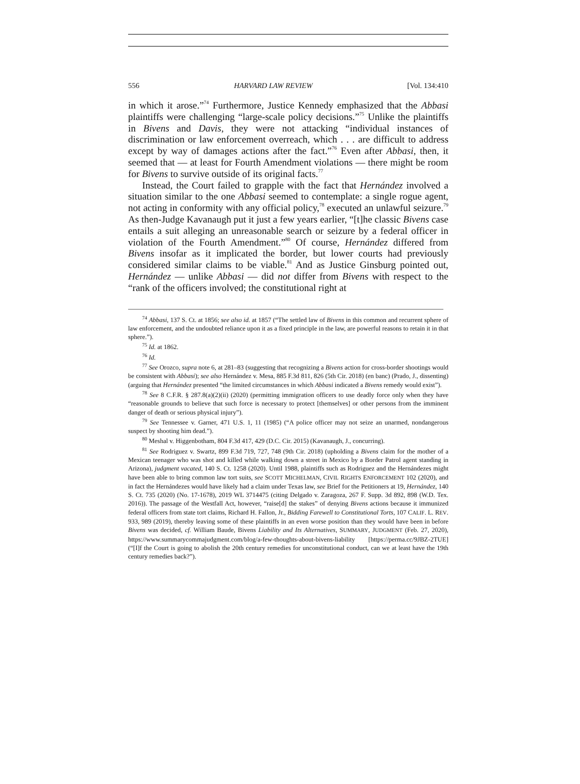556 HARVARD LAW REVIEW [Vol. 134:410
in which it arose.”<sup>74</sup> Furthermore, Justice Kennedy emphasized that the Abbasi plaintiffs were challenging “large-scale policy decisions.”<sup>75</sup> Unlike the plaintiffs in Bivens and Davis, they were not attacking “individual instances of discrimination or law enforcement overreach, which . . . are difficult to address except by way of damages actions after the fact.”<sup>76</sup> Even after Abbasi, then, it seemed that — at least for Fourth Amendment violations — there might be room for Bivens to survive outside of its original facts.<sup>77</sup>
Instead, the Court failed to grapple with the fact that Hernández involved a situation similar to the one Abbasi seemed to contemplate: a single rogue agent, not acting in conformity with any official policy,<sup>78</sup> executed an unlawful seizure.<sup>79</sup> As then-Judge Kavanaugh put it just a few years earlier, “[t]he classic Bivens case entails a suit alleging an unreasonable search or seizure by a federal officer in violation of the Fourth Amendment.”<sup>80</sup> Of course, Hernández differed from Bivens insofar as it implicated the border, but lower courts had previously considered similar claims to be viable.<sup>81</sup> And as Justice Ginsburg pointed out, Hernández — unlike Abbasi — did not differ from Bivens with respect to the “rank of the officers involved; the constitutional right at
<sup>74</sup> Abbasi, 137 S. Ct. at 1856; see also id. at 1857 (“The settled law of Bivens in this common and recurrent sphere of law enforcement, and the undoubted reliance upon it as a fixed principle in the law, are powerful reasons to retain it in that sphere.”).
<sup>75</sup> Id. at 1862.
<sup>76</sup> Id.
<sup>77</sup> See Orozco, supra note 6, at 281–83 (suggesting that recognizing a Bivens action for cross-border shootings would be consistent with Abbasi); see also Hernández v. Mesa, 885 F.3d 811, 826 (5th Cir. 2018) (en banc) (Prado, J., dissenting) (arguing that Hernández presented “the limited circumstances in which Abbasi indicated a Bivens remedy would exist”).
<sup>78</sup> See 8 C.F.R. § 287.8(a)(2)(ii) (2020) (permitting immigration officers to use deadly force only when they have “reasonable grounds to believe that such force is necessary to protect [themselves] or other persons from the imminent danger of death or serious physical injury”).
<sup>79</sup> See Tennessee v. Garner, 471 U.S. 1, 11 (1985) (“A police officer may not seize an unarmed, nondangerous suspect by shooting him dead.”).
<sup>80</sup> Meshal v. Higgenbotham, 804 F.3d 417, 429 (D.C. Cir. 2015) (Kavanaugh, J., concurring).
<sup>81</sup> See Rodriguez v. Swartz, 899 F.3d 719, 727, 748 (9th Cir. 2018) (upholding a Bivens claim for the mother of a Mexican teenager who was shot and killed while walking down a street in Mexico by a Border Patrol agent standing in Arizona), judgment vacated, 140 S. Ct. 1258 (2020). Until 1988, plaintiffs such as Rodriguez and the Hernándezes might have been able to bring common law tort suits, see SCOTT MICHELMAN, CIVIL RIGHTS ENFORCEMENT 102 (2020), and in fact the Hernándezes would have likely had a claim under Texas law, see Brief for the Petitioners at 19, Hernández, 140 S. Ct. 735 (2020) (No. 17-1678), 2019 WL 3714475 (citing Delgado v. Zaragoza, 267 F. Supp. 3d 892, 898 (W.D. Tex. 2016)). The passage of the Westfall Act, however, “raise[d] the stakes” of denying Bivens actions because it immunized federal officers from state tort claims, Richard H. Fallon, Jr., Bidding Farewell to Constitutional Torts, 107 CALIF. L. REV. 933, 989 (2019), thereby leaving some of these plaintiffs in an even worse position than they would have been in before Bivens was decided, cf. William Baude, Bivens Liability and Its Alternatives, SUMMARY, JUDGMENT (Feb. 27, 2020), https://www.summarycommajudgment.com/blog/a-few-thoughts-about-bivens-liability [https://perma.cc/9JBZ-2TUE] (“[I]f the Court is going to abolish the 20th century remedies for unconstitutional conduct, can we at least have the 19th century remedies back?”).